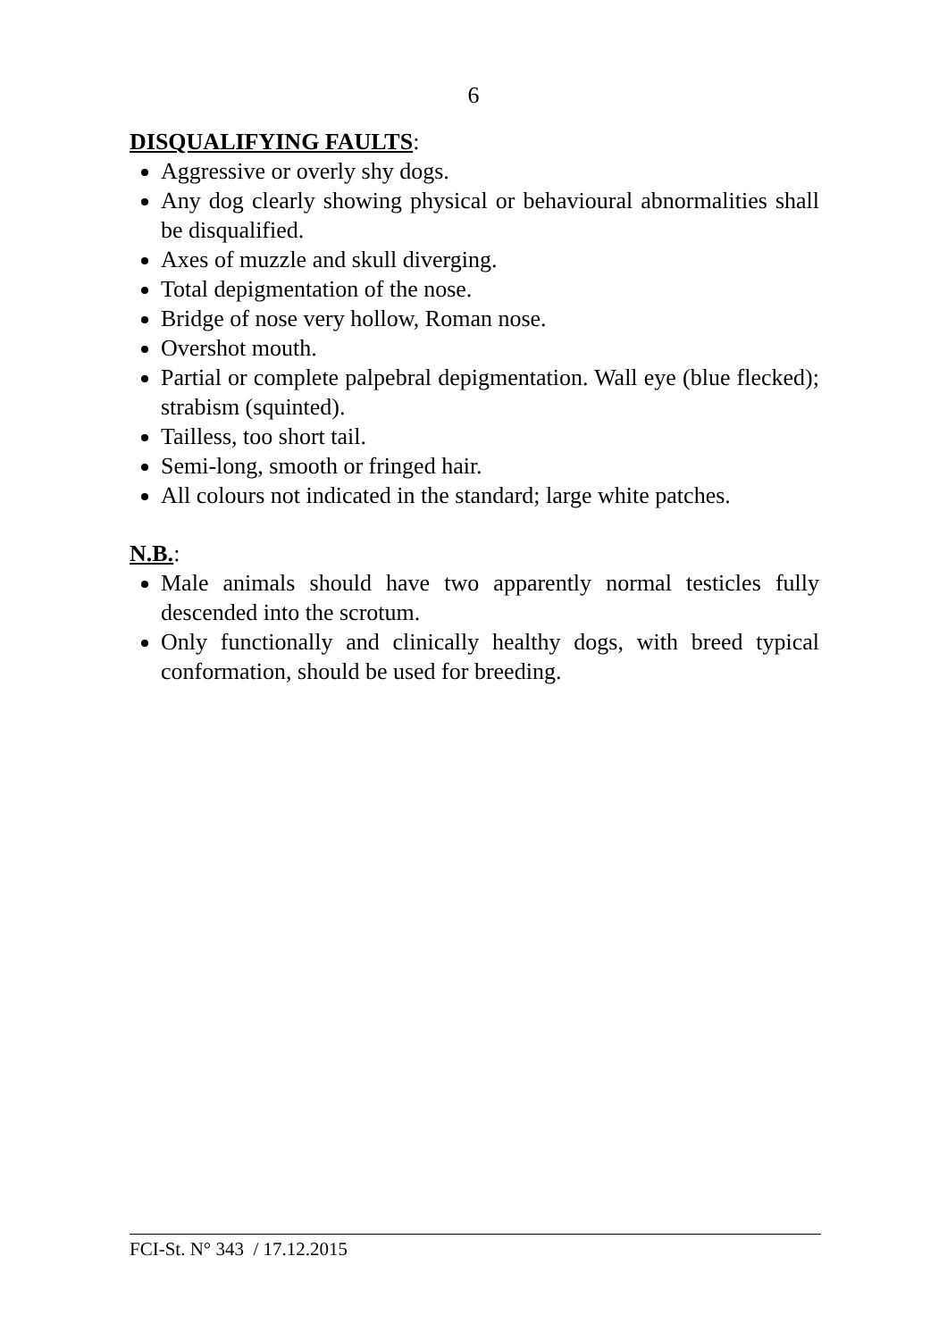6
DISQUALIFYING FAULTS:
Aggressive or overly shy dogs.
Any dog clearly showing physical or behavioural abnormalities shall be disqualified.
Axes of muzzle and skull diverging.
Total depigmentation of the nose.
Bridge of nose very hollow, Roman nose.
Overshot mouth.
Partial or complete palpebral depigmentation. Wall eye (blue flecked); strabism (squinted).
Tailless, too short tail.
Semi-long, smooth or fringed hair.
All colours not indicated in the standard; large white patches.
N.B.:
Male animals should have two apparently normal testicles fully descended into the scrotum.
Only functionally and clinically healthy dogs, with breed typical conformation, should be used for breeding.
FCI-St. N° 343 / 17.12.2015